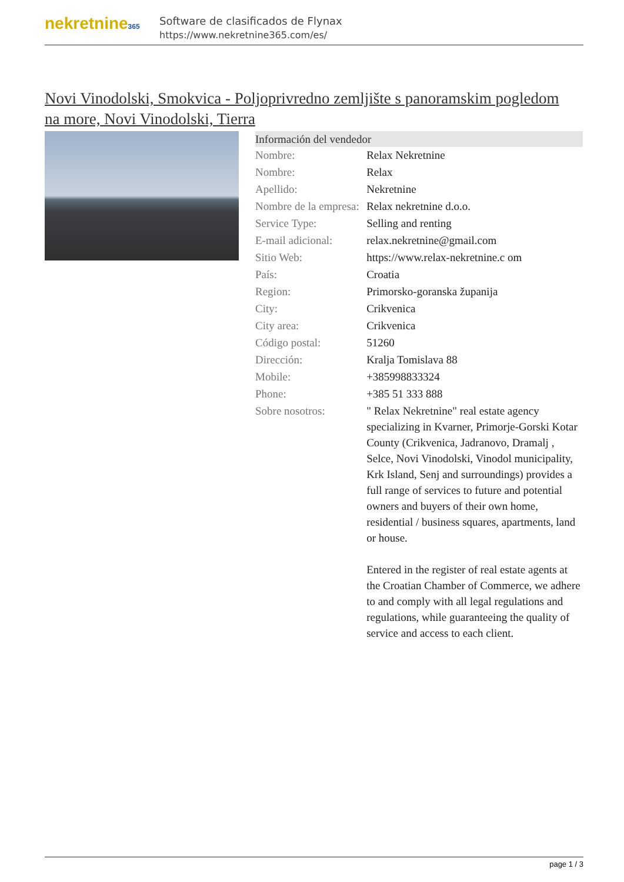nekretnine365
Software de clasificados de Flynax
https://www.nekretnine365.com/es/
Novi Vinodolski, Smokvica - Poljoprivredno zemljište s panoramskim pogledom na more, Novi Vinodolski, Tierra
| Información del vendedor | |
| --- | --- |
| Nombre: | Relax Nekretnine |
| Nombre: | Relax |
| Apellido: | Nekretnine |
| Nombre de la empresa: | Relax nekretnine d.o.o. |
| Service Type: | Selling and renting |
| E-mail adicional: | relax.nekretnine@gmail.com |
| Sitio Web: | https://www.relax-nekretnine.c om |
| País: | Croatia |
| Region: | Primorsko-goranska županija |
| City: | Crikvenica |
| City area: | Crikvenica |
| Código postal: | 51260 |
| Dirección: | Kralja Tomislava 88 |
| Mobile: | +385998833324 |
| Phone: | +385 51 333 888 |
| Sobre nosotros: | " Relax Nekretnine" real estate agency specializing in Kvarner, Primorje-Gorski Kotar County (Crikvenica, Jadranovo, Dramalj , Selce, Novi Vinodolski, Vinodol municipality, Krk Island, Senj and surroundings) provides a full range of services to future and potential owners and buyers of their own home, residential / business squares, apartments, land or house. Entered in the register of real estate agents at the Croatian Chamber of Commerce, we adhere to and comply with all legal regulations and regulations, while guaranteeing the quality of service and access to each client. |
page 1 / 3